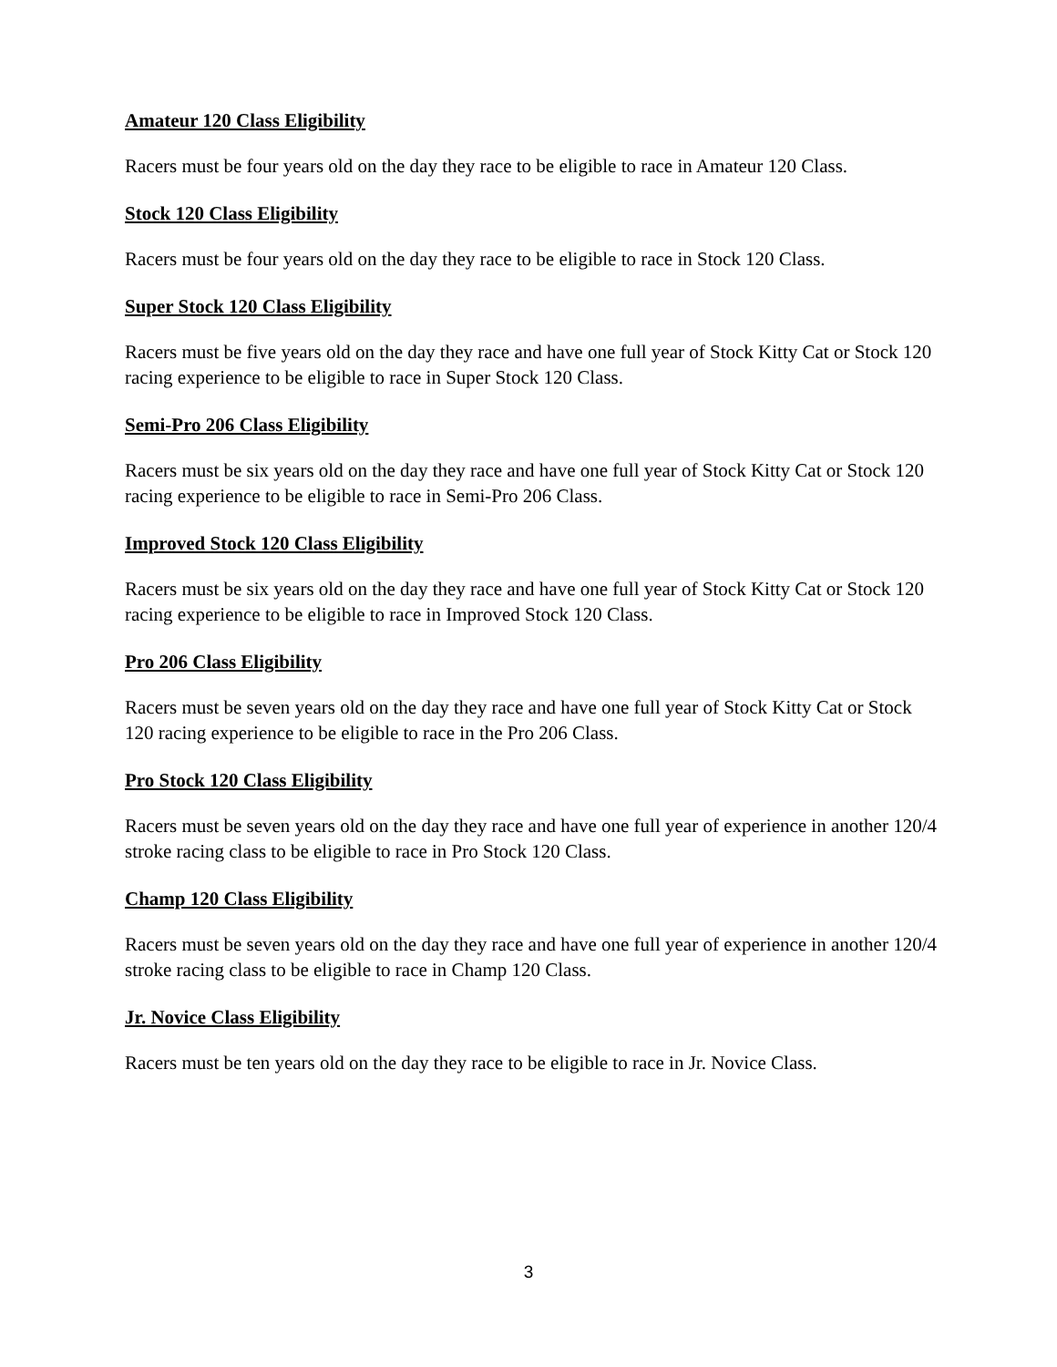Amateur 120 Class Eligibility
Racers must be four years old on the day they race to be eligible to race in Amateur 120 Class.
Stock 120 Class Eligibility
Racers must be four years old on the day they race to be eligible to race in Stock 120 Class.
Super Stock 120 Class Eligibility
Racers must be five years old on the day they race and have one full year of Stock Kitty Cat or Stock 120 racing experience to be eligible to race in Super Stock 120 Class.
Semi-Pro 206 Class Eligibility
Racers must be six years old on the day they race and have one full year of Stock Kitty Cat or Stock 120 racing experience to be eligible to race in Semi-Pro 206 Class.
Improved Stock 120 Class Eligibility
Racers must be six years old on the day they race and have one full year of Stock Kitty Cat or Stock 120 racing experience to be eligible to race in Improved Stock 120 Class.
Pro 206 Class Eligibility
Racers must be seven years old on the day they race and have one full year of Stock Kitty Cat or Stock 120 racing experience to be eligible to race in the Pro 206 Class.
Pro Stock 120 Class Eligibility
Racers must be seven years old on the day they race and have one full year of experience in another 120/4 stroke racing class to be eligible to race in Pro Stock 120 Class.
Champ 120 Class Eligibility
Racers must be seven years old on the day they race and have one full year of experience in another 120/4 stroke racing class to be eligible to race in Champ 120 Class.
Jr. Novice Class Eligibility
Racers must be ten years old on the day they race to be eligible to race in Jr. Novice Class.
3